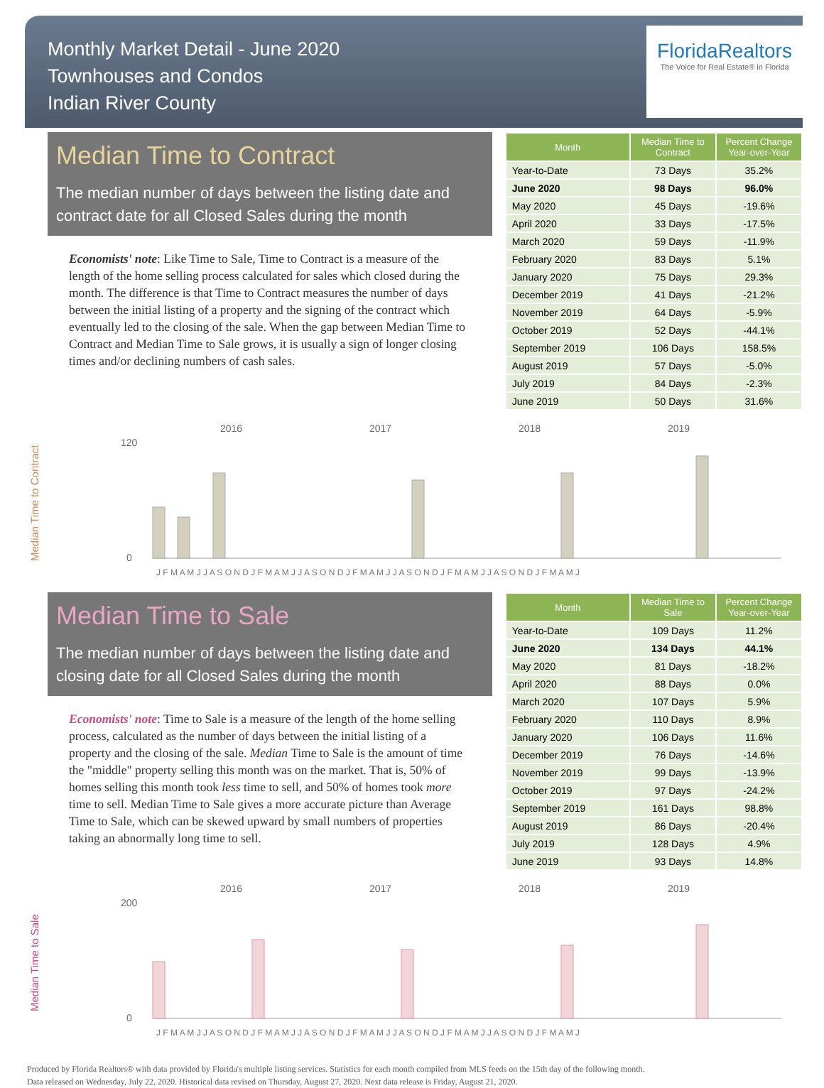Monthly Market Detail - June 2020
Townhouses and Condos
Indian River County
FloridaRealtors
The Voice for Real Estate® in Florida
Median Time to Contract
The median number of days between the listing date and contract date for all Closed Sales during the month
Economists' note: Like Time to Sale, Time to Contract is a measure of the length of the home selling process calculated for sales which closed during the month. The difference is that Time to Contract measures the number of days between the initial listing of a property and the signing of the contract which eventually led to the closing of the sale. When the gap between Median Time to Contract and Median Time to Sale grows, it is usually a sign of longer closing times and/or declining numbers of cash sales.
| Month | Median Time to Contract | Percent Change Year-over-Year |
| --- | --- | --- |
| Year-to-Date | 73 Days | 35.2% |
| June 2020 | 98 Days | 96.0% |
| May 2020 | 45 Days | -19.6% |
| April 2020 | 33 Days | -17.5% |
| March 2020 | 59 Days | -11.9% |
| February 2020 | 83 Days | 5.1% |
| January 2020 | 75 Days | 29.3% |
| December 2019 | 41 Days | -21.2% |
| November 2019 | 64 Days | -5.9% |
| October 2019 | 52 Days | -44.1% |
| September 2019 | 106 Days | 158.5% |
| August 2019 | 57 Days | -5.0% |
| July 2019 | 84 Days | -2.3% |
| June 2019 | 50 Days | 31.6% |
Median Time to Contract
2016
2017
2018
2019
120
0
J F M A M J J A S O N D J F M A M J J A S O N D J F M A M J J A S O N D J F M A M J J A S O N D J F M A M J
Median Time to Sale
The median number of days between the listing date and closing date for all Closed Sales during the month
Economists' note: Time to Sale is a measure of the length of the home selling process, calculated as the number of days between the initial listing of a property and the closing of the sale. Median Time to Sale is the amount of time the "middle" property selling this month was on the market. That is, 50% of homes selling this month took less time to sell, and 50% of homes took more time to sell. Median Time to Sale gives a more accurate picture than Average Time to Sale, which can be skewed upward by small numbers of properties taking an abnormally long time to sell.
| Month | Median Time to Sale | Percent Change Year-over-Year |
| --- | --- | --- |
| Year-to-Date | 109 Days | 11.2% |
| June 2020 | 134 Days | 44.1% |
| May 2020 | 81 Days | -18.2% |
| April 2020 | 88 Days | 0.0% |
| March 2020 | 107 Days | 5.9% |
| February 2020 | 110 Days | 8.9% |
| January 2020 | 106 Days | 11.6% |
| December 2019 | 76 Days | -14.6% |
| November 2019 | 99 Days | -13.9% |
| October 2019 | 97 Days | -24.2% |
| September 2019 | 161 Days | 98.8% |
| August 2019 | 86 Days | -20.4% |
| July 2019 | 128 Days | 4.9% |
| June 2019 | 93 Days | 14.8% |
Median Time to Sale
2016
2017
2018
2019
200
0
J F M A M J J A S O N D J F M A M J J A S O N D J F M A M J J A S O N D J F M A M J J A S O N D J F M A M J
Produced by Florida Realtors® with data provided by Florida's multiple listing services. Statistics for each month compiled from MLS feeds on the 15th day of the following month.
Data released on Wednesday, July 22, 2020. Historical data revised on Thursday, August 27, 2020. Next data release is Friday, August 21, 2020.